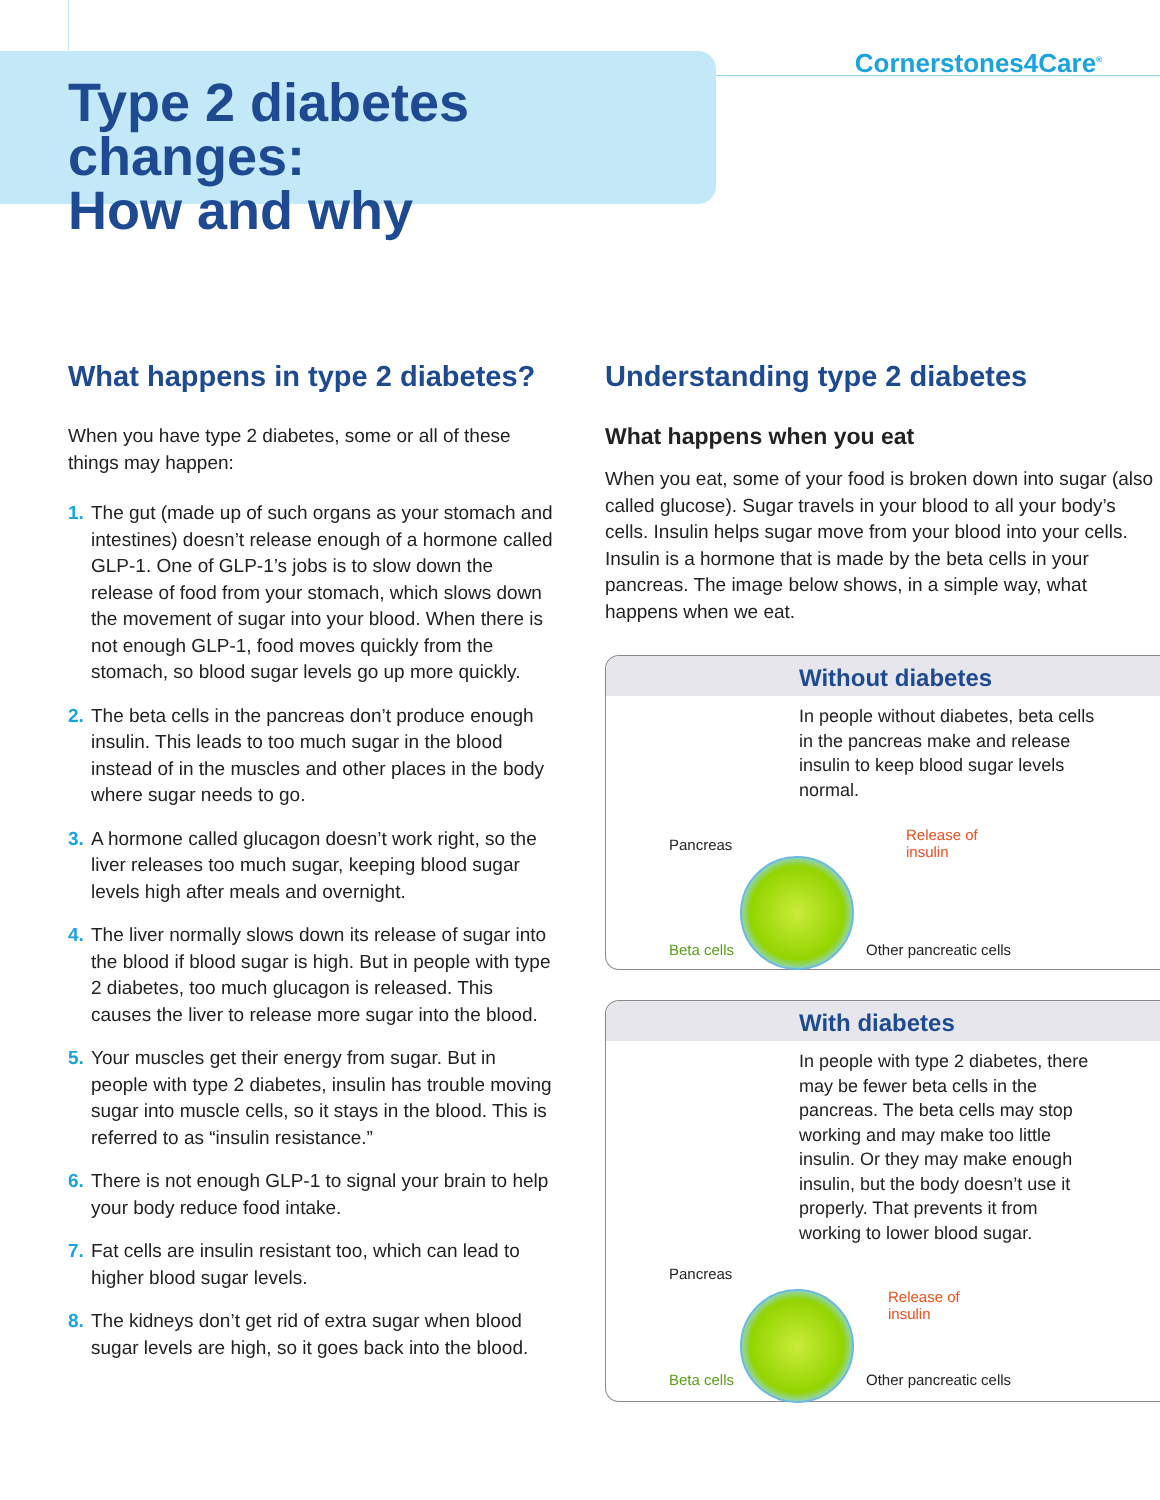Cornerstones4Care<sup>®</sup>
Type 2 diabetes changes:
How and why
What happens in type 2 diabetes?
When you have type 2 diabetes, some or all of these things may happen:
1. The gut (made up of such organs as your stomach and intestines) doesn’t release enough of a hormone called GLP-1. One of GLP-1’s jobs is to slow down the release of food from your stomach, which slows down the movement of sugar into your blood. When there is not enough GLP-1, food moves quickly from the stomach, so blood sugar levels go up more quickly.
2. The beta cells in the pancreas don’t produce enough insulin. This leads to too much sugar in the blood instead of in the muscles and other places in the body where sugar needs to go.
3. A hormone called glucagon doesn’t work right, so the liver releases too much sugar, keeping blood sugar levels high after meals and overnight.
4. The liver normally slows down its release of sugar into the blood if blood sugar is high. But in people with type 2 diabetes, too much glucagon is released. This causes the liver to release more sugar into the blood.
5. Your muscles get their energy from sugar. But in people with type 2 diabetes, insulin has trouble moving sugar into muscle cells, so it stays in the blood. This is referred to as “insulin resistance.”
6. There is not enough GLP-1 to signal your brain to help your body reduce food intake.
7. Fat cells are insulin resistant too, which can lead to higher blood sugar levels.
8. The kidneys don’t get rid of extra sugar when blood sugar levels are high, so it goes back into the blood.
Understanding type 2 diabetes
What happens when you eat
When you eat, some of your food is broken down into sugar (also called glucose). Sugar travels in your blood to all your body’s cells. Insulin helps sugar move from your blood into your cells. Insulin is a hormone that is made by the beta cells in your pancreas. The image below shows, in a simple way, what happens when we eat.
Without diabetes
In people without diabetes, beta cells in the pancreas make and release insulin to keep blood sugar levels normal.
Pancreas
Release of
insulin
Beta cells Other pancreatic cells
With diabetes
In people with type 2 diabetes, there may be fewer beta cells in the pancreas. The beta cells may stop working and may make too little insulin. Or they may make enough insulin, but the body doesn’t use it properly. That prevents it from working to lower blood sugar.
Pancreas
Release of
insulin
Beta cells Other pancreatic cells